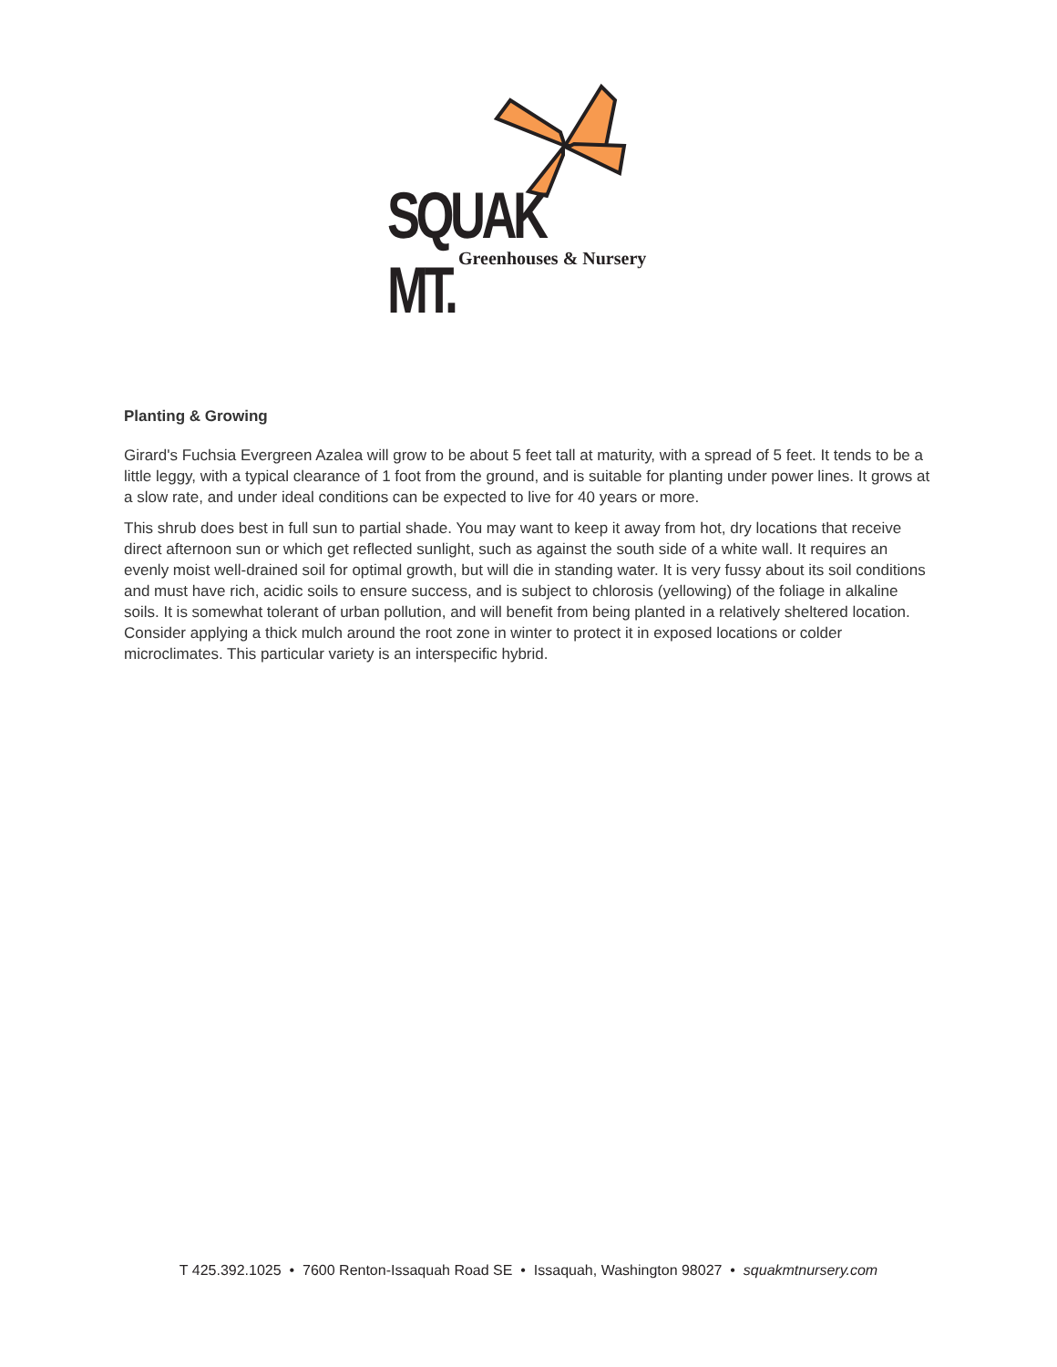SQUAK MT.
Greenhouses & Nursery
Planting & Growing
Girard's Fuchsia Evergreen Azalea will grow to be about 5 feet tall at maturity, with a spread of 5 feet. It tends to be a little leggy, with a typical clearance of 1 foot from the ground, and is suitable for planting under power lines. It grows at a slow rate, and under ideal conditions can be expected to live for 40 years or more.
This shrub does best in full sun to partial shade. You may want to keep it away from hot, dry locations that receive direct afternoon sun or which get reflected sunlight, such as against the south side of a white wall. It requires an evenly moist well-drained soil for optimal growth, but will die in standing water. It is very fussy about its soil conditions and must have rich, acidic soils to ensure success, and is subject to chlorosis (yellowing) of the foliage in alkaline soils. It is somewhat tolerant of urban pollution, and will benefit from being planted in a relatively sheltered location. Consider applying a thick mulch around the root zone in winter to protect it in exposed locations or colder microclimates. This particular variety is an interspecific hybrid.
T 425.392.1025 • 7600 Renton-Issaquah Road SE • Issaquah, Washington 98027 • squakmtnursery.com